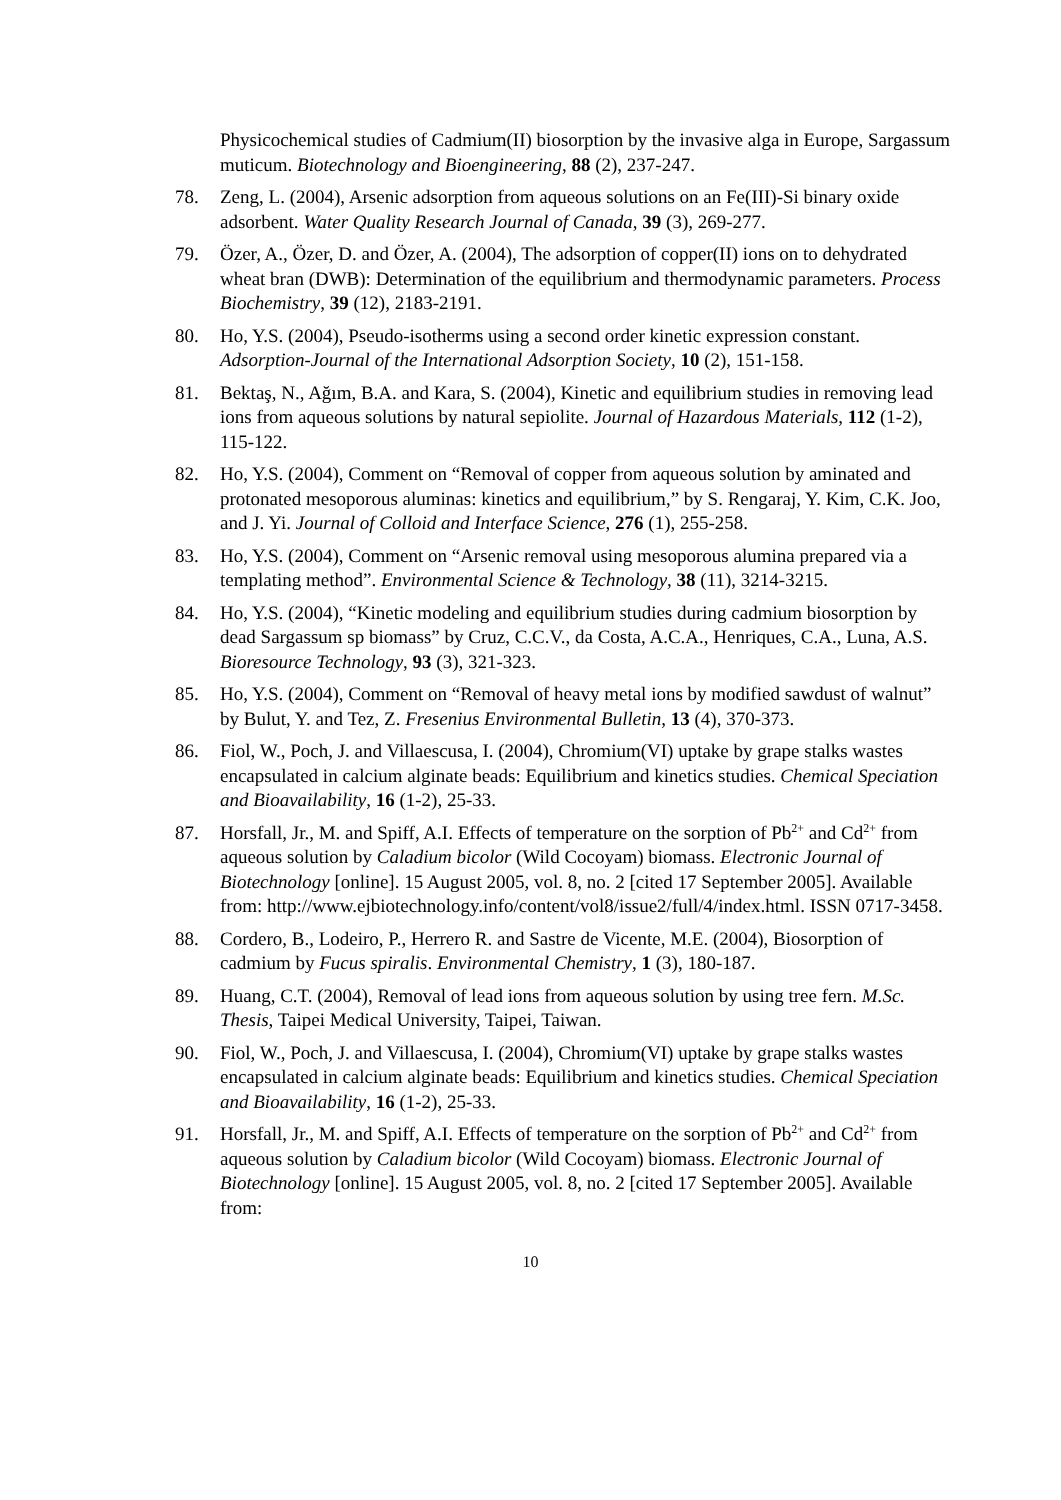Physicochemical studies of Cadmium(II) biosorption by the invasive alga in Europe, Sargassum muticum. Biotechnology and Bioengineering, 88 (2), 237-247.
78. Zeng, L. (2004), Arsenic adsorption from aqueous solutions on an Fe(III)-Si binary oxide adsorbent. Water Quality Research Journal of Canada, 39 (3), 269-277.
79. Özer, A., Özer, D. and Özer, A. (2004), The adsorption of copper(II) ions on to dehydrated wheat bran (DWB): Determination of the equilibrium and thermodynamic parameters. Process Biochemistry, 39 (12), 2183-2191.
80. Ho, Y.S. (2004), Pseudo-isotherms using a second order kinetic expression constant. Adsorption-Journal of the International Adsorption Society, 10 (2), 151-158.
81. Bektaş, N., Ağım, B.A. and Kara, S. (2004), Kinetic and equilibrium studies in removing lead ions from aqueous solutions by natural sepiolite. Journal of Hazardous Materials, 112 (1-2), 115-122.
82. Ho, Y.S. (2004), Comment on “Removal of copper from aqueous solution by aminated and protonated mesoporous aluminas: kinetics and equilibrium,” by S. Rengaraj, Y. Kim, C.K. Joo, and J. Yi. Journal of Colloid and Interface Science, 276 (1), 255-258.
83. Ho, Y.S. (2004), Comment on “Arsenic removal using mesoporous alumina prepared via a templating method”. Environmental Science & Technology, 38 (11), 3214-3215.
84. Ho, Y.S. (2004), “Kinetic modeling and equilibrium studies during cadmium biosorption by dead Sargassum sp biomass” by Cruz, C.C.V., da Costa, A.C.A., Henriques, C.A., Luna, A.S. Bioresource Technology, 93 (3), 321-323.
85. Ho, Y.S. (2004), Comment on “Removal of heavy metal ions by modified sawdust of walnut” by Bulut, Y. and Tez, Z. Fresenius Environmental Bulletin, 13 (4), 370-373.
86. Fiol, W., Poch, J. and Villaescusa, I. (2004), Chromium(VI) uptake by grape stalks wastes encapsulated in calcium alginate beads: Equilibrium and kinetics studies. Chemical Speciation and Bioavailability, 16 (1-2), 25-33.
87. Horsfall, Jr., M. and Spiff, A.I. Effects of temperature on the sorption of Pb<sup>2+</sup> and Cd<sup>2+</sup> from aqueous solution by Caladium bicolor (Wild Cocoyam) biomass. Electronic Journal of Biotechnology [online]. 15 August 2005, vol. 8, no. 2 [cited 17 September 2005]. Available from: http://www.ejbiotechnology.info/content/vol8/issue2/full/4/index.html. ISSN 0717-3458.
88. Cordero, B., Lodeiro, P., Herrero R. and Sastre de Vicente, M.E. (2004), Biosorption of cadmium by Fucus spiralis. Environmental Chemistry, 1 (3), 180-187.
89. Huang, C.T. (2004), Removal of lead ions from aqueous solution by using tree fern. M.Sc. Thesis, Taipei Medical University, Taipei, Taiwan.
90. Fiol, W., Poch, J. and Villaescusa, I. (2004), Chromium(VI) uptake by grape stalks wastes encapsulated in calcium alginate beads: Equilibrium and kinetics studies. Chemical Speciation and Bioavailability, 16 (1-2), 25-33.
91. Horsfall, Jr., M. and Spiff, A.I. Effects of temperature on the sorption of Pb<sup>2+</sup> and Cd<sup>2+</sup> from aqueous solution by Caladium bicolor (Wild Cocoyam) biomass. Electronic Journal of Biotechnology [online]. 15 August 2005, vol. 8, no. 2 [cited 17 September 2005]. Available from:
10